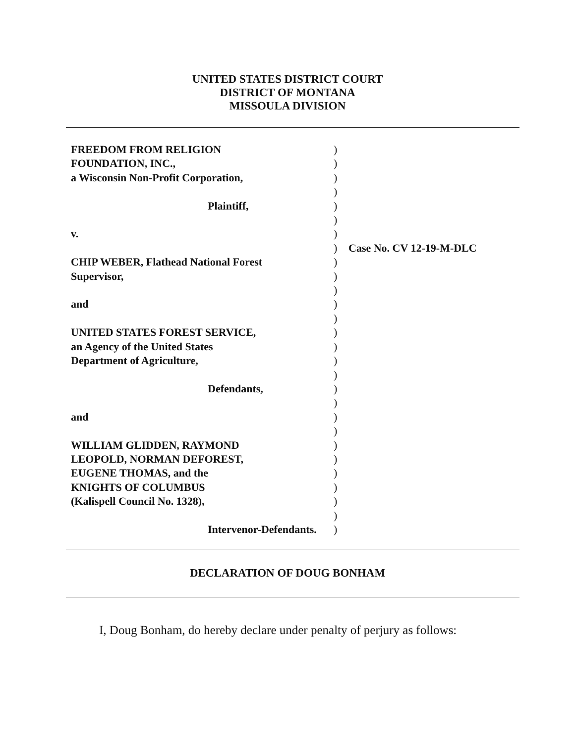UNITED STATES DISTRICT COURT
DISTRICT OF MONTANA
MISSOULA DIVISION
FREEDOM FROM RELIGION
FOUNDATION, INC.,
a Wisconsin Non-Profit Corporation,
Plaintiff,
v.
CHIP WEBER, Flathead National Forest
Supervisor,
and
UNITED STATES FOREST SERVICE,
an Agency of the United States
Department of Agriculture,
Defendants,
and
WILLIAM GLIDDEN, RAYMOND
LEOPOLD, NORMAN DEFOREST,
EUGENE THOMAS, and the
KNIGHTS OF COLUMBUS
(Kalispell Council No. 1328),
Intervenor-Defendants.
)
)
)
)
)
)
)
)
)
)
)
)
)
)
)
)
)
)
)
)
)
)
)
)
)
)
)
)
Case No. CV 12-19-M-DLC
DECLARATION OF DOUG BONHAM
I, Doug Bonham, do hereby declare under penalty of perjury as follows: